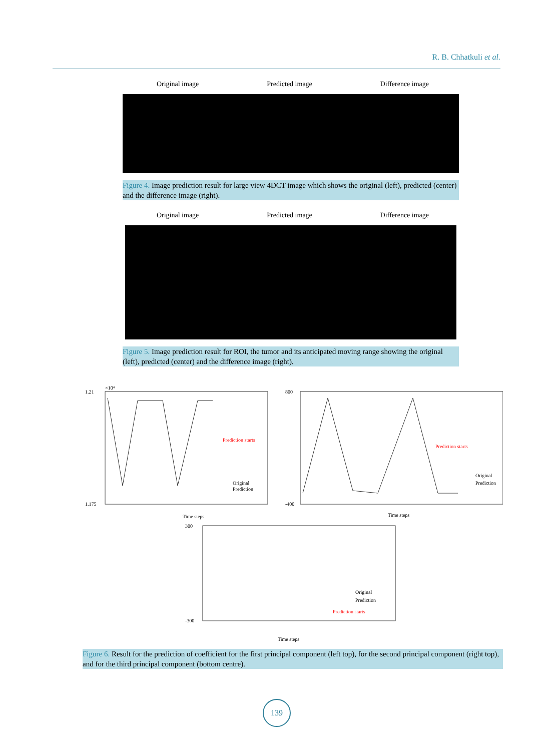R. B. Chhatkuli et al.
Original image Predicted image Difference image
Figure 4. Image prediction result for large view 4DCT image which shows the original (left), predicted (center) and the difference image (right).
Original image Predicted image Difference image
Figure 5. Image prediction result for ROI, the tumor and its anticipated moving range showing the original (left), predicted (center) and the difference image (right).
1.21
×10⁴
1.175
Time steps
Prediction starts
Original
Prediction
800
-400
Time steps
Prediction starts
Original
Prediction
300
-300
Time steps
Prediction starts
Original
Prediction
Figure 6. Result for the prediction of coefficient for the first principal component (left top), for the second principal component (right top), and for the third principal component (bottom centre).
139